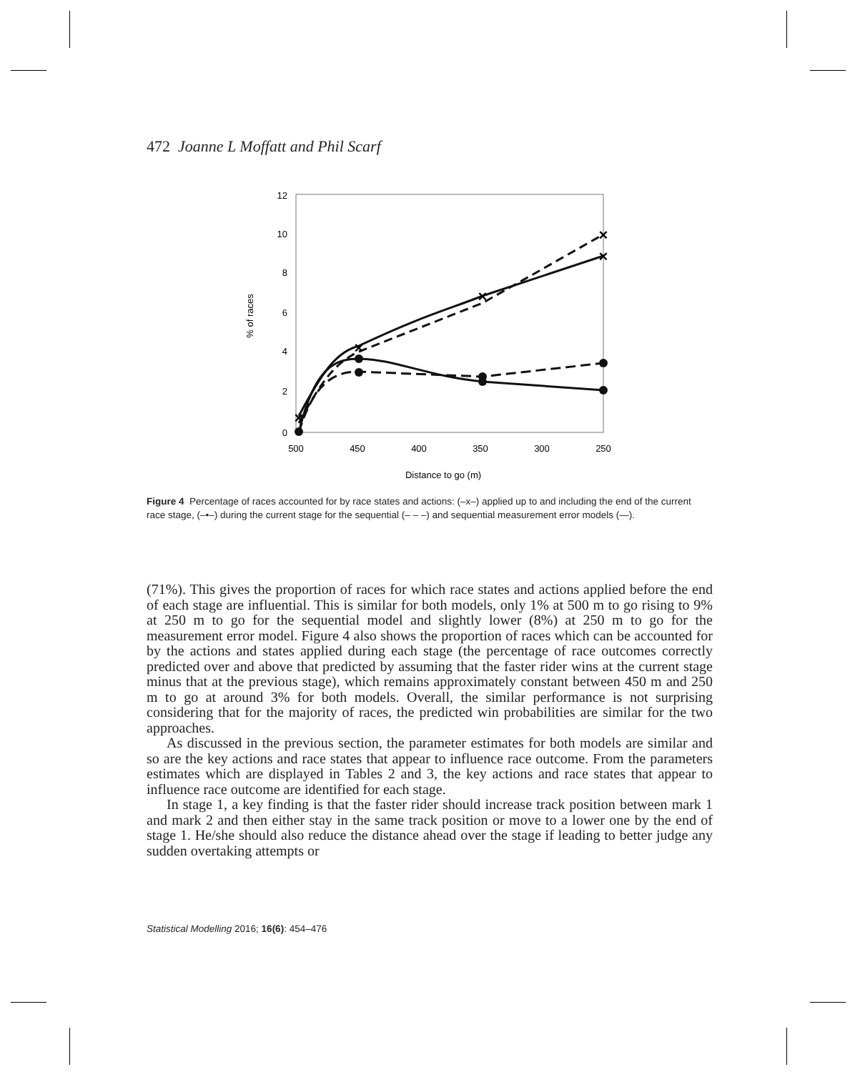472 Joanne L Moffatt and Phil Scarf
0
2
4
6
8
10
12
500
450
400
350
300
250
Distance to go (m)
% of races
×
×
×
×
×
Figure 4 Percentage of races accounted for by race states and actions: (–x–) applied up to and including the end of the current race stage, (–•–) during the current stage for the sequential (– – –) and sequential measurement error models (—).
(71%). This gives the proportion of races for which race states and actions applied before the end of each stage are influential. This is similar for both models, only 1% at 500 m to go rising to 9% at 250 m to go for the sequential model and slightly lower (8%) at 250 m to go for the measurement error model. Figure 4 also shows the proportion of races which can be accounted for by the actions and states applied during each stage (the percentage of race outcomes correctly predicted over and above that predicted by assuming that the faster rider wins at the current stage minus that at the previous stage), which remains approximately constant between 450 m and 250 m to go at around 3% for both models. Overall, the similar performance is not surprising considering that for the majority of races, the predicted win probabilities are similar for the two approaches.
As discussed in the previous section, the parameter estimates for both models are similar and so are the key actions and race states that appear to influence race outcome. From the parameters estimates which are displayed in Tables 2 and 3, the key actions and race states that appear to influence race outcome are identified for each stage.
In stage 1, a key finding is that the faster rider should increase track position between mark 1 and mark 2 and then either stay in the same track position or move to a lower one by the end of stage 1. He/she should also reduce the distance ahead over the stage if leading to better judge any sudden overtaking attempts or
Statistical Modelling 2016; 16(6): 454–476